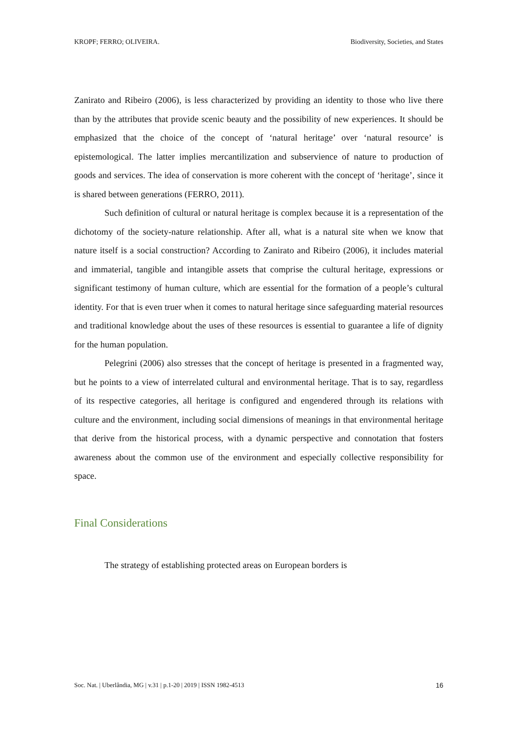KROPF; FERRO; OLIVEIRA. Biodiversity, Societies, and States
Zanirato and Ribeiro (2006), is less characterized by providing an identity to those who live there than by the attributes that provide scenic beauty and the possibility of new experiences. It should be emphasized that the choice of the concept of ‘natural heritage’ over ‘natural resource’ is epistemological. The latter implies mercantilization and subservience of nature to production of goods and services. The idea of conservation is more coherent with the concept of ‘heritage’, since it is shared between generations (FERRO, 2011).
Such definition of cultural or natural heritage is complex because it is a representation of the dichotomy of the society-nature relationship. After all, what is a natural site when we know that nature itself is a social construction? According to Zanirato and Ribeiro (2006), it includes material and immaterial, tangible and intangible assets that comprise the cultural heritage, expressions or significant testimony of human culture, which are essential for the formation of a people’s cultural identity. For that is even truer when it comes to natural heritage since safeguarding material resources and traditional knowledge about the uses of these resources is essential to guarantee a life of dignity for the human population.
Pelegrini (2006) also stresses that the concept of heritage is presented in a fragmented way, but he points to a view of interrelated cultural and environmental heritage. That is to say, regardless of its respective categories, all heritage is configured and engendered through its relations with culture and the environment, including social dimensions of meanings in that environmental heritage that derive from the historical process, with a dynamic perspective and connotation that fosters awareness about the common use of the environment and especially collective responsibility for space.
Final Considerations
The strategy of establishing protected areas on European borders is
Soc. Nat. | Uberlândia, MG | v.31 | p.1-20 | 2019 | ISSN 1982-4513 16